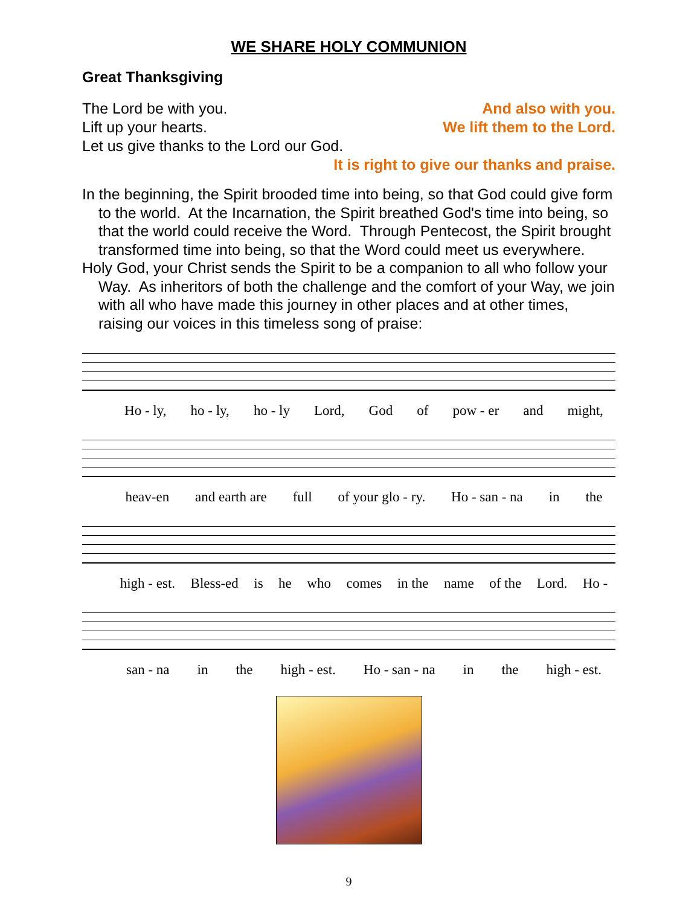WE SHARE HOLY COMMUNION
Great Thanksgiving
The Lord be with you. And also with you.
Lift up your hearts. We lift them to the Lord.
Let us give thanks to the Lord our God.
It is right to give our thanks and praise.
In the beginning, the Spirit brooded time into being, so that God could give form to the world. At the Incarnation, the Spirit breathed God's time into being, so that the world could receive the Word. Through Pentecost, the Spirit brought transformed time into being, so that the Word could meet us everywhere.
Holy God, your Christ sends the Spirit to be a companion to all who follow your Way. As inheritors of both the challenge and the comfort of your Way, we join with all who have made this journey in other places and at other times, raising our voices in this timeless song of praise:
Ho - ly, ho - ly, ho - ly Lord, God of pow - er and might,
heav-en and earth are full of your glo - ry. Ho - san - na in the
high - est. Bless-ed is he who comes in the name of the Lord. Ho -
san - na in the high - est. Ho - san - na in the high - est.
9